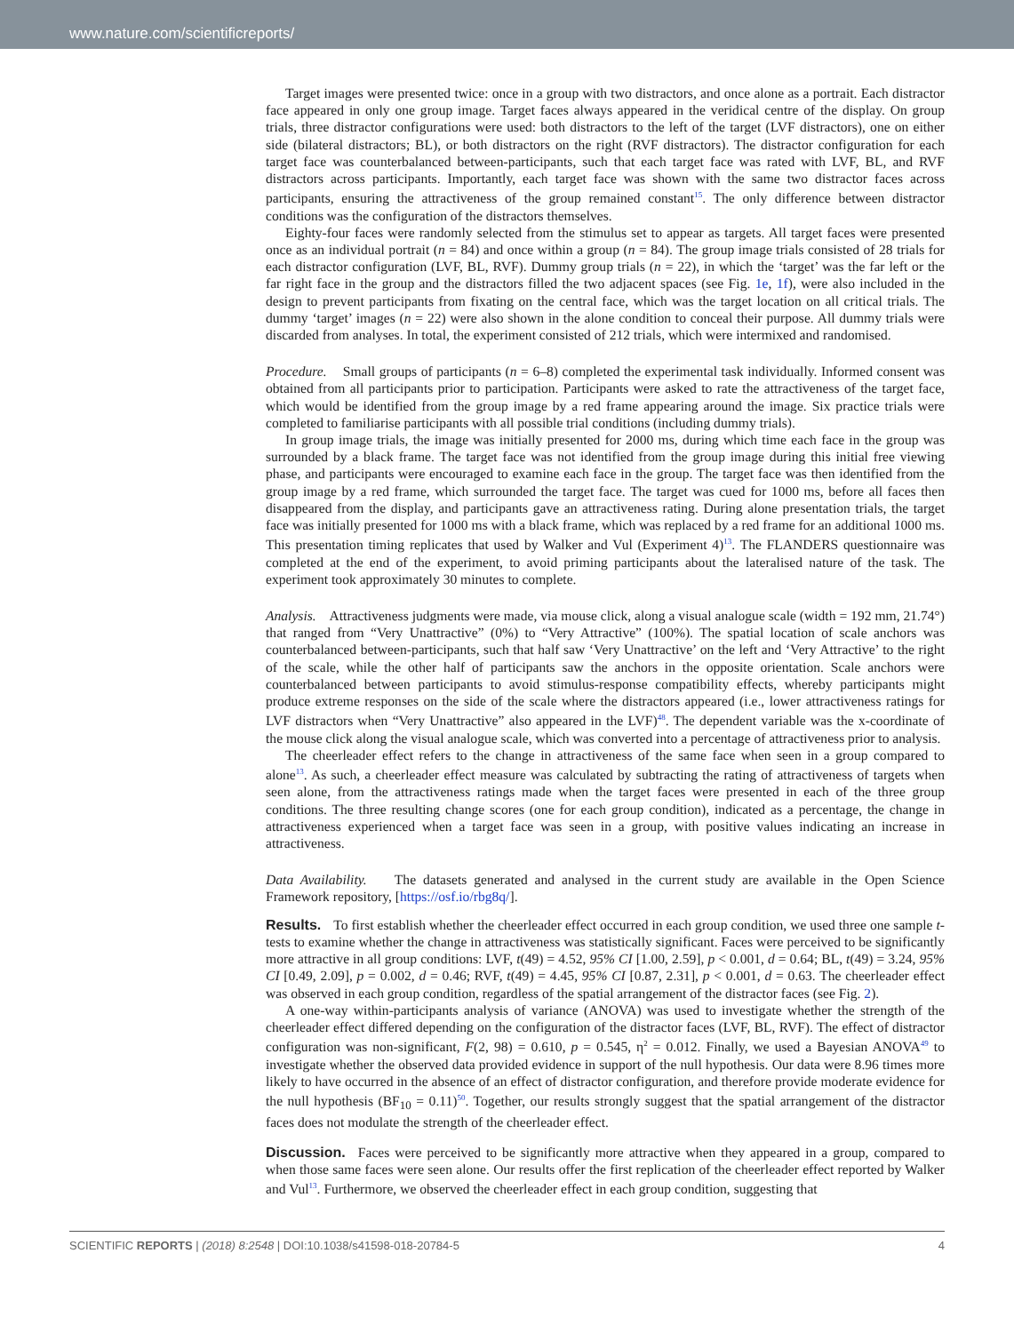www.nature.com/scientificreports/
Target images were presented twice: once in a group with two distractors, and once alone as a portrait. Each distractor face appeared in only one group image. Target faces always appeared in the veridical centre of the display. On group trials, three distractor configurations were used: both distractors to the left of the target (LVF distractors), one on either side (bilateral distractors; BL), or both distractors on the right (RVF distractors). The distractor configuration for each target face was counterbalanced between-participants, such that each target face was rated with LVF, BL, and RVF distractors across participants. Importantly, each target face was shown with the same two distractor faces across participants, ensuring the attractiveness of the group remained constant<sup>15</sup>. The only difference between distractor conditions was the configuration of the distractors themselves.
Eighty-four faces were randomly selected from the stimulus set to appear as targets. All target faces were presented once as an individual portrait (n = 84) and once within a group (n = 84). The group image trials consisted of 28 trials for each distractor configuration (LVF, BL, RVF). Dummy group trials (n = 22), in which the ‘target’ was the far left or the far right face in the group and the distractors filled the two adjacent spaces (see Fig. 1e, 1f), were also included in the design to prevent participants from fixating on the central face, which was the target location on all critical trials. The dummy ‘target’ images (n = 22) were also shown in the alone condition to conceal their purpose. All dummy trials were discarded from analyses. In total, the experiment consisted of 212 trials, which were intermixed and randomised.
Procedure. Small groups of participants (n = 6–8) completed the experimental task individually. Informed consent was obtained from all participants prior to participation. Participants were asked to rate the attractiveness of the target face, which would be identified from the group image by a red frame appearing around the image. Six practice trials were completed to familiarise participants with all possible trial conditions (including dummy trials).
In group image trials, the image was initially presented for 2000 ms, during which time each face in the group was surrounded by a black frame. The target face was not identified from the group image during this initial free viewing phase, and participants were encouraged to examine each face in the group. The target face was then identified from the group image by a red frame, which surrounded the target face. The target was cued for 1000 ms, before all faces then disappeared from the display, and participants gave an attractiveness rating. During alone presentation trials, the target face was initially presented for 1000 ms with a black frame, which was replaced by a red frame for an additional 1000 ms. This presentation timing replicates that used by Walker and Vul (Experiment 4)<sup>13</sup>. The FLANDERS questionnaire was completed at the end of the experiment, to avoid priming participants about the lateralised nature of the task. The experiment took approximately 30 minutes to complete.
Analysis. Attractiveness judgments were made, via mouse click, along a visual analogue scale (width = 192 mm, 21.74°) that ranged from “Very Unattractive” (0%) to “Very Attractive” (100%). The spatial location of scale anchors was counterbalanced between-participants, such that half saw ‘Very Unattractive’ on the left and ‘Very Attractive’ to the right of the scale, while the other half of participants saw the anchors in the opposite orientation. Scale anchors were counterbalanced between participants to avoid stimulus-response compatibility effects, whereby participants might produce extreme responses on the side of the scale where the distractors appeared (i.e., lower attractiveness ratings for LVF distractors when “Very Unattractive” also appeared in the LVF)<sup>48</sup>. The dependent variable was the x-coordinate of the mouse click along the visual analogue scale, which was converted into a percentage of attractiveness prior to analysis.
The cheerleader effect refers to the change in attractiveness of the same face when seen in a group compared to alone<sup>13</sup>. As such, a cheerleader effect measure was calculated by subtracting the rating of attractiveness of targets when seen alone, from the attractiveness ratings made when the target faces were presented in each of the three group conditions. The three resulting change scores (one for each group condition), indicated as a percentage, the change in attractiveness experienced when a target face was seen in a group, with positive values indicating an increase in attractiveness.
Data Availability. The datasets generated and analysed in the current study are available in the Open Science Framework repository, [https://osf.io/rbg8q/].
Results. To first establish whether the cheerleader effect occurred in each group condition, we used three one sample t-tests to examine whether the change in attractiveness was statistically significant. Faces were perceived to be significantly more attractive in all group conditions: LVF, t(49) = 4.52, 95% CI [1.00, 2.59], p < 0.001, d = 0.64; BL, t(49) = 3.24, 95% CI [0.49, 2.09], p = 0.002, d = 0.46; RVF, t(49) = 4.45, 95% CI [0.87, 2.31], p < 0.001, d = 0.63. The cheerleader effect was observed in each group condition, regardless of the spatial arrangement of the distractor faces (see Fig. 2).
A one-way within-participants analysis of variance (ANOVA) was used to investigate whether the strength of the cheerleader effect differed depending on the configuration of the distractor faces (LVF, BL, RVF). The effect of distractor configuration was non-significant, F(2, 98) = 0.610, p = 0.545, η<sup>2</sup> = 0.012. Finally, we used a Bayesian ANOVA<sup>49</sup> to investigate whether the observed data provided evidence in support of the null hypothesis. Our data were 8.96 times more likely to have occurred in the absence of an effect of distractor configuration, and therefore provide moderate evidence for the null hypothesis (BF<sub>10</sub> = 0.11)<sup>50</sup>. Together, our results strongly suggest that the spatial arrangement of the distractor faces does not modulate the strength of the cheerleader effect.
Discussion. Faces were perceived to be significantly more attractive when they appeared in a group, compared to when those same faces were seen alone. Our results offer the first replication of the cheerleader effect reported by Walker and Vul<sup>13</sup>. Furthermore, we observed the cheerleader effect in each group condition, suggesting that
SCIENTIFIC REPORTS | (2018) 8:2548 | DOI:10.1038/s41598-018-20784-5 4